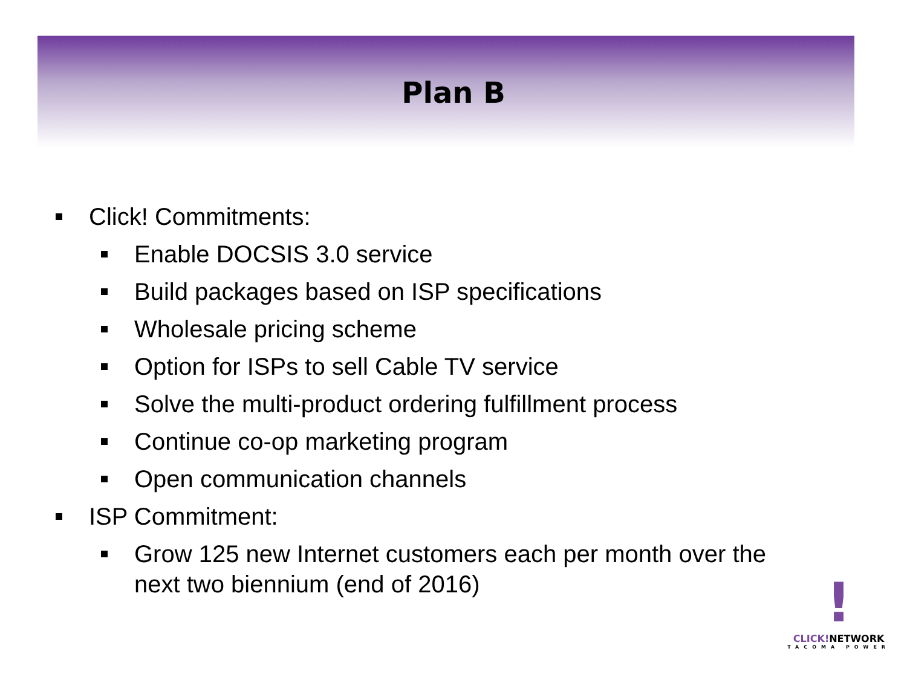Plan B
Click! Commitments:
Enable DOCSIS 3.0 service
Build packages based on ISP specifications
Wholesale pricing scheme
Option for ISPs to sell Cable TV service
Solve the multi-product ordering fulfillment process
Continue co-op marketing program
Open communication channels
ISP Commitment:
Grow 125 new Internet customers each per month over the next two biennium (end of 2016)
!
CLICK!NETWORK
TACOMA POWER